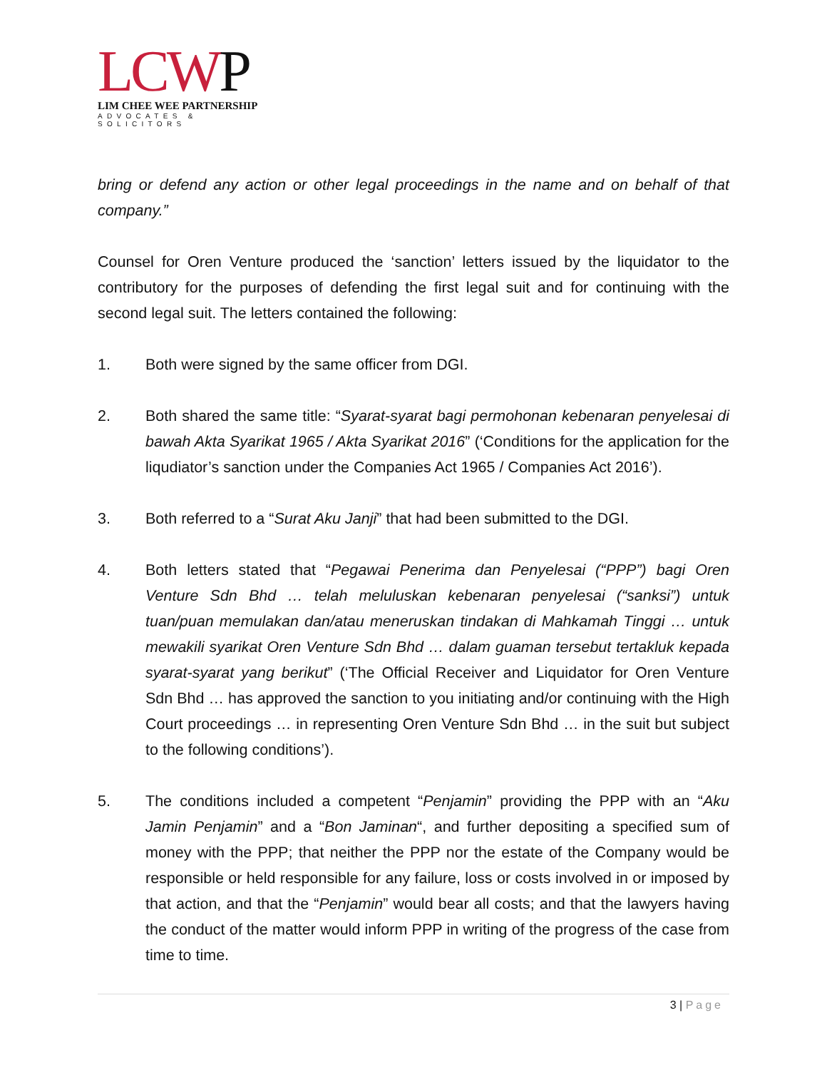LCWP
LIM CHEE WEE PARTNERSHIP
ADVOCATES & SOLICITORS
bring or defend any action or other legal proceedings in the name and on behalf of that company.”
Counsel for Oren Venture produced the ‘sanction’ letters issued by the liquidator to the contributory for the purposes of defending the first legal suit and for continuing with the second legal suit. The letters contained the following:
1. Both were signed by the same officer from DGI.
2. Both shared the same title: “Syarat-syarat bagi permohonan kebenaran penyelesai di bawah Akta Syarikat 1965 / Akta Syarikat 2016” (‘Conditions for the application for the liqudiator’s sanction under the Companies Act 1965 / Companies Act 2016’).
3. Both referred to a “Surat Aku Janji” that had been submitted to the DGI.
4. Both letters stated that “Pegawai Penerima dan Penyelesai (“PPP”) bagi Oren Venture Sdn Bhd … telah meluluskan kebenaran penyelesai (“sanksi”) untuk tuan/puan memulakan dan/atau meneruskan tindakan di Mahkamah Tinggi … untuk mewakili syarikat Oren Venture Sdn Bhd … dalam guaman tersebut tertakluk kepada syarat-syarat yang berikut” (‘The Official Receiver and Liquidator for Oren Venture Sdn Bhd … has approved the sanction to you initiating and/or continuing with the High Court proceedings … in representing Oren Venture Sdn Bhd … in the suit but subject to the following conditions’).
5. The conditions included a competent “Penjamin” providing the PPP with an “Aku Jamin Penjamin” and a “Bon Jaminan“, and further depositing a specified sum of money with the PPP; that neither the PPP nor the estate of the Company would be responsible or held responsible for any failure, loss or costs involved in or imposed by that action, and that the “Penjamin” would bear all costs; and that the lawyers having the conduct of the matter would inform PPP in writing of the progress of the case from time to time.
3 | Page